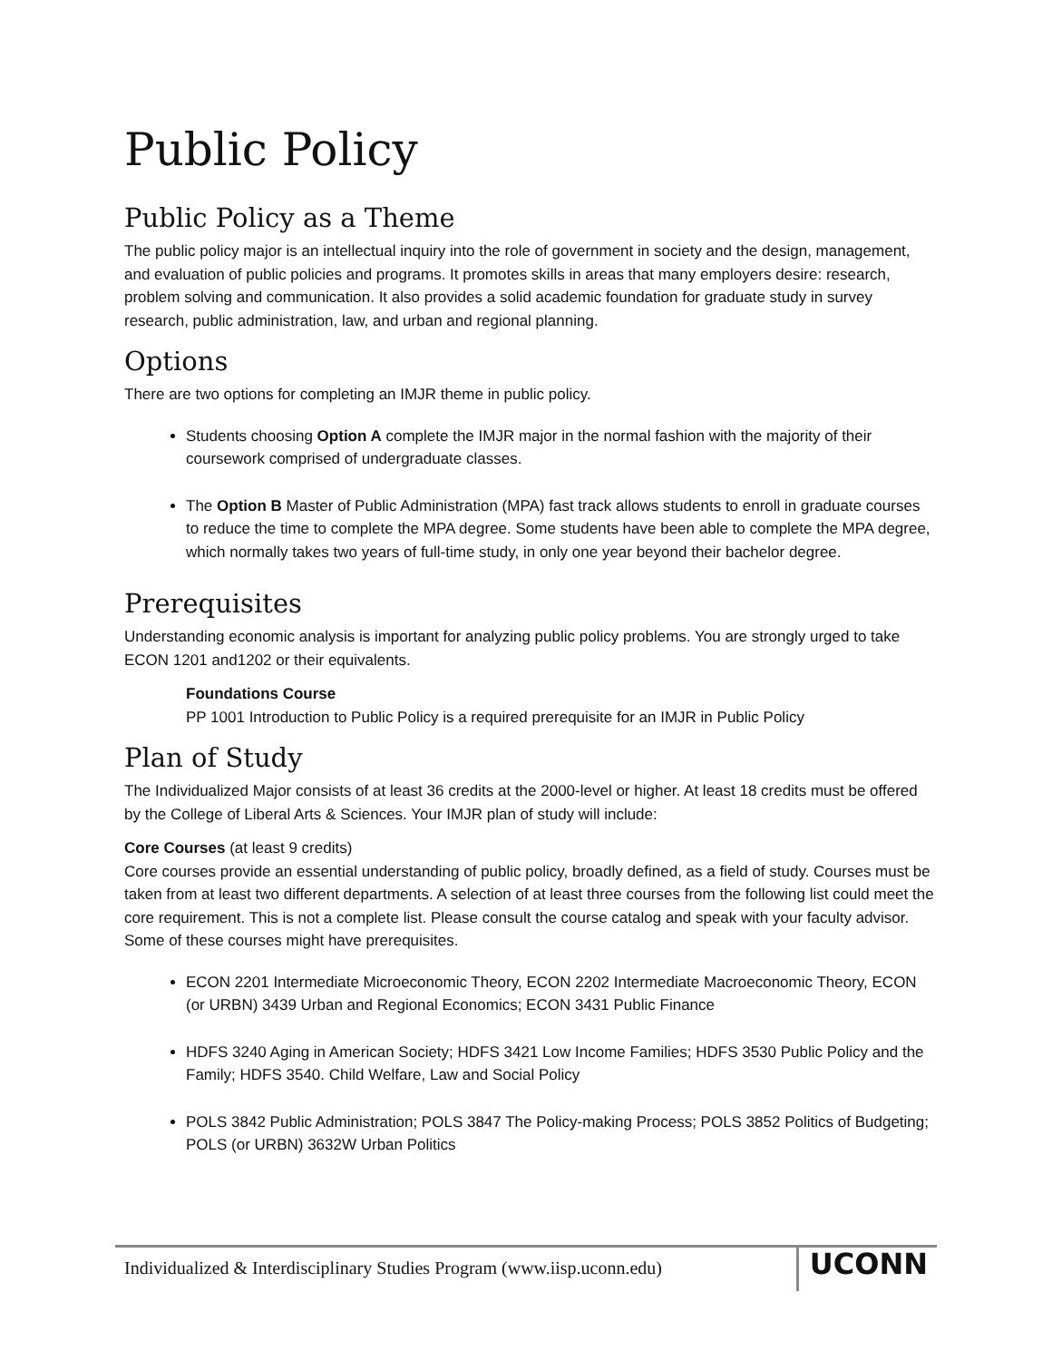Public Policy
Public Policy as a Theme
The public policy major is an intellectual inquiry into the role of government in society and the design, management, and evaluation of public policies and programs. It promotes skills in areas that many employers desire: research, problem solving and communication. It also provides a solid academic foundation for graduate study in survey research, public administration, law, and urban and regional planning.
Options
There are two options for completing an IMJR theme in public policy.
Students choosing Option A complete the IMJR major in the normal fashion with the majority of their coursework comprised of undergraduate classes.
The Option B Master of Public Administration (MPA) fast track allows students to enroll in graduate courses to reduce the time to complete the MPA degree. Some students have been able to complete the MPA degree, which normally takes two years of full-time study, in only one year beyond their bachelor degree.
Prerequisites
Understanding economic analysis is important for analyzing public policy problems. You are strongly urged to take ECON 1201 and1202 or their equivalents.
Foundations Course
PP 1001 Introduction to Public Policy is a required prerequisite for an IMJR in Public Policy
Plan of Study
The Individualized Major consists of at least 36 credits at the 2000-level or higher. At least 18 credits must be offered by the College of Liberal Arts & Sciences. Your IMJR plan of study will include:
Core Courses (at least 9 credits)
Core courses provide an essential understanding of public policy, broadly defined, as a field of study. Courses must be taken from at least two different departments. A selection of at least three courses from the following list could meet the core requirement. This is not a complete list. Please consult the course catalog and speak with your faculty advisor. Some of these courses might have prerequisites.
ECON 2201 Intermediate Microeconomic Theory, ECON 2202 Intermediate Macroeconomic Theory, ECON (or URBN) 3439 Urban and Regional Economics; ECON 3431 Public Finance
HDFS 3240 Aging in American Society; HDFS 3421 Low Income Families; HDFS 3530 Public Policy and the Family; HDFS 3540. Child Welfare, Law and Social Policy
POLS 3842 Public Administration; POLS 3847 The Policy-making Process; POLS 3852 Politics of Budgeting; POLS (or URBN) 3632W Urban Politics
Individualized & Interdisciplinary Studies Program (www.iisp.uconn.edu)
UCONN